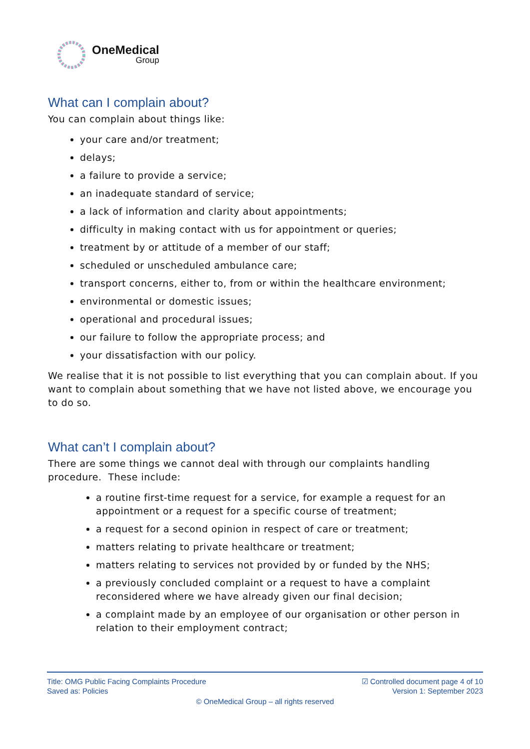OneMedical
Group
What can I complain about?
You can complain about things like:
your care and/or treatment;
delays;
a failure to provide a service;
an inadequate standard of service;
a lack of information and clarity about appointments;
difficulty in making contact with us for appointment or queries;
treatment by or attitude of a member of our staff;
scheduled or unscheduled ambulance care;
transport concerns, either to, from or within the healthcare environment;
environmental or domestic issues;
operational and procedural issues;
our failure to follow the appropriate process; and
your dissatisfaction with our policy.
We realise that it is not possible to list everything that you can complain about. If you want to complain about something that we have not listed above, we encourage you to do so.
What can’t I complain about?
There are some things we cannot deal with through our complaints handling procedure. These include:
a routine first-time request for a service, for example a request for an appointment or a request for a specific course of treatment;
a request for a second opinion in respect of care or treatment;
matters relating to private healthcare or treatment;
matters relating to services not provided by or funded by the NHS;
a previously concluded complaint or a request to have a complaint reconsidered where we have already given our final decision;
a complaint made by an employee of our organisation or other person in relation to their employment contract;
Title: OMG Public Facing Complaints Procedure
Saved as: Policies
☑ Controlled document page 4 of 10
Version 1: September 2023
© OneMedical Group – all rights reserved